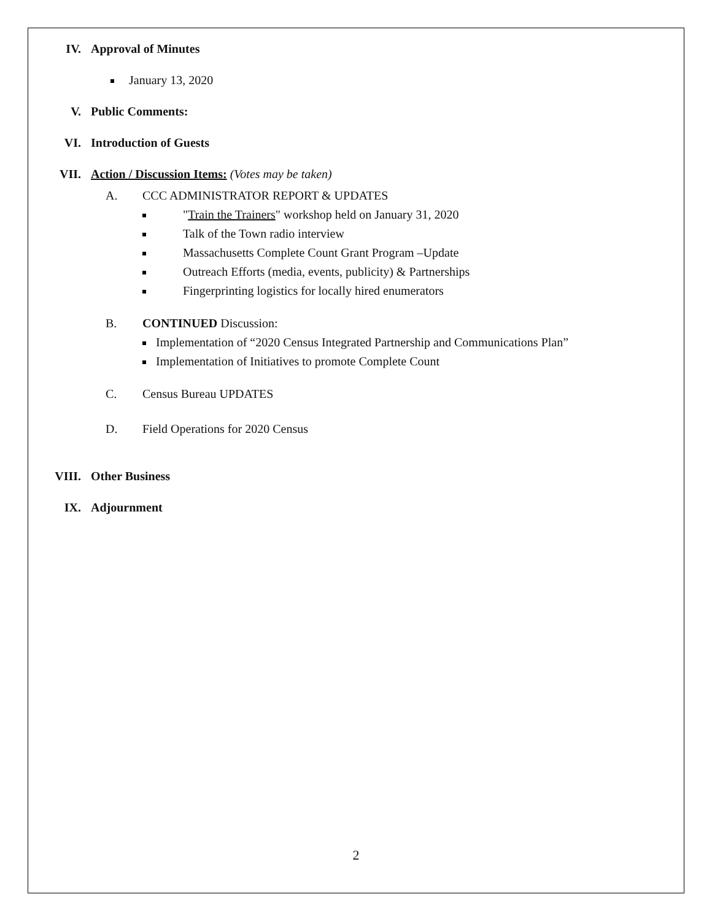IV. Approval of Minutes
January 13, 2020
V. Public Comments:
VI. Introduction of Guests
VII. Action / Discussion Items: (Votes may be taken)
A. CCC ADMINISTRATOR REPORT & UPDATES
"Train the Trainers" workshop held on January 31, 2020
Talk of the Town radio interview
Massachusetts Complete Count Grant Program –Update
Outreach Efforts (media, events, publicity) & Partnerships
Fingerprinting logistics for locally hired enumerators
B. CONTINUED Discussion:
Implementation of “2020 Census Integrated Partnership and Communications Plan”
Implementation of Initiatives to promote Complete Count
C. Census Bureau UPDATES
D. Field Operations for 2020 Census
VIII. Other Business
IX. Adjournment
2